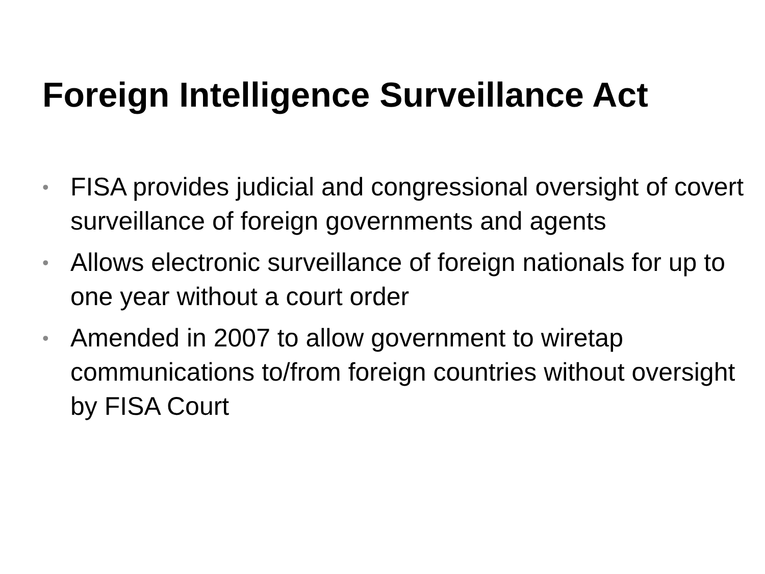Foreign Intelligence Surveillance Act
• FISA provides judicial and congressional oversight of covert surveillance of foreign governments and agents
• Allows electronic surveillance of foreign nationals for up to one year without a court order
• Amended in 2007 to allow government to wiretap communications to/from foreign countries without oversight by FISA Court